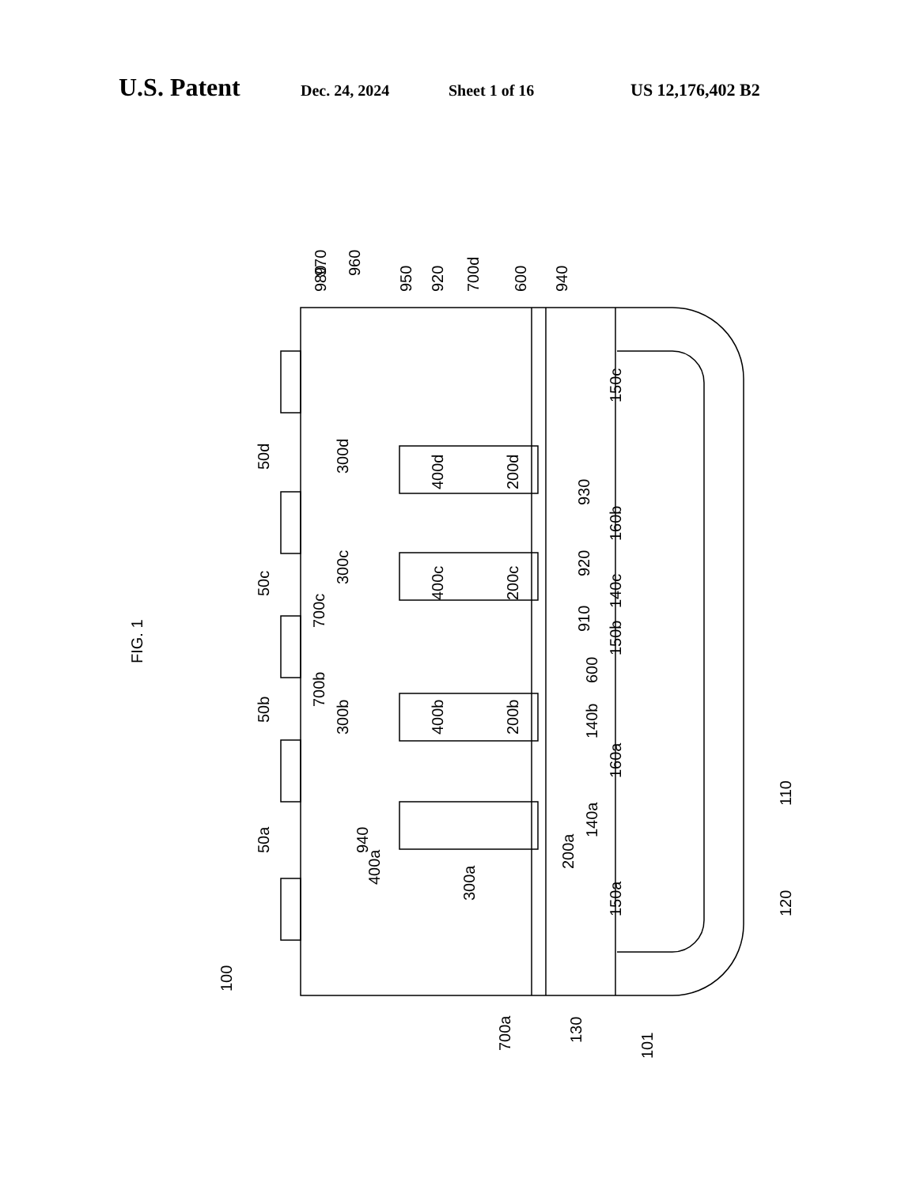U.S. Patent Dec. 24, 2024 Sheet 1 of 16 US 12,176,402 B2
FIG. 1
100
50d
50c
50b
50a
980
970
960
950
920
700d
600
940
300d
400d
200d
150c
930
160b
920
140c
300c
400c
200c
700c
910
150b
700b
600
140b
300b
400b
200b
160a
110
140a
940
400a
200a
300a
150a
120
700a
130
101